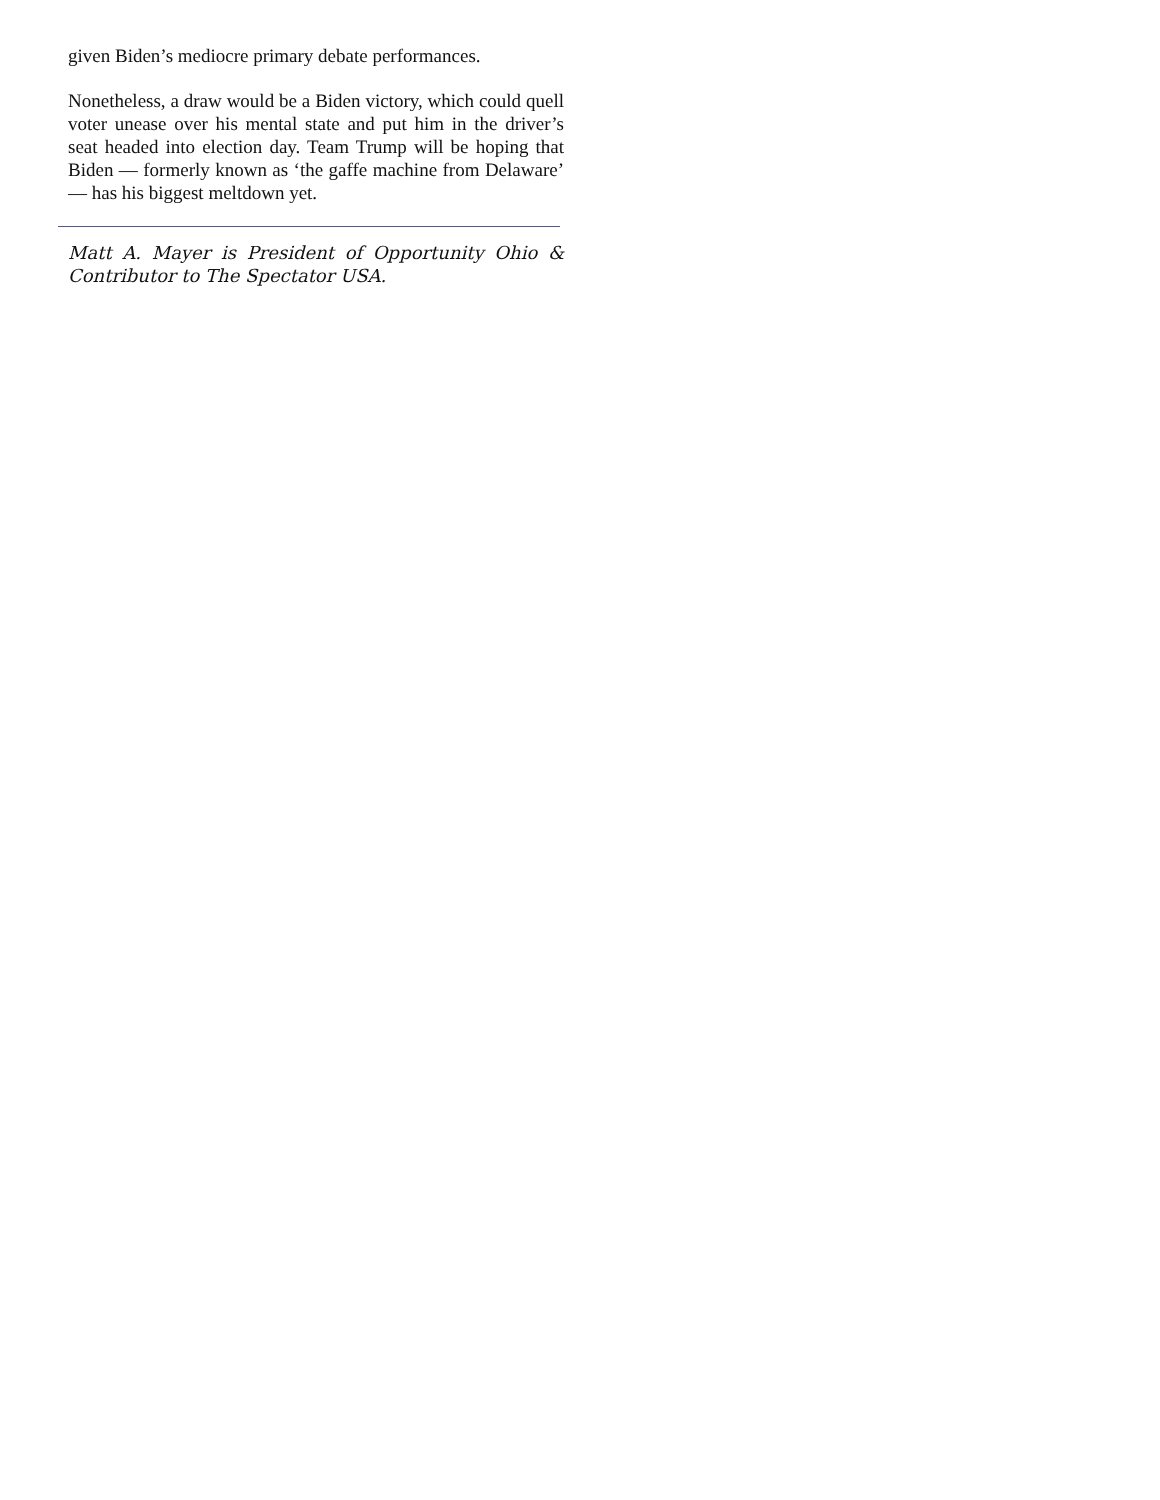given Biden’s mediocre primary debate performances.
Nonetheless, a draw would be a Biden victory, which could quell voter unease over his mental state and put him in the driver’s seat headed into election day. Team Trump will be hoping that Biden — formerly known as ‘the gaffe machine from Delaware’ — has his biggest meltdown yet.
Matt A. Mayer is President of Opportunity Ohio & Contributor to The Spectator USA.